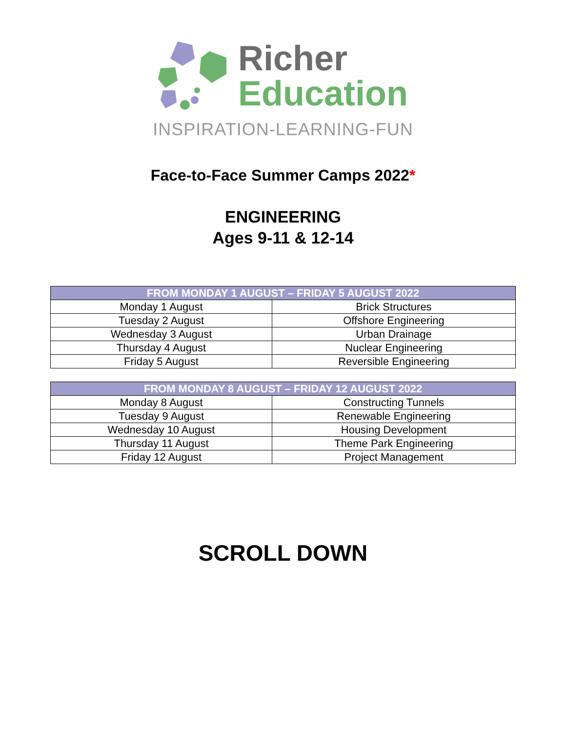Richer
Education
INSPIRATION-LEARNING-FUN
Face-to-Face Summer Camps 2022*
ENGINEERING
Ages 9-11 & 12-14
| FROM MONDAY 1 AUGUST – FRIDAY 5 AUGUST 2022 | |
| --- | --- |
| Monday 1 August | Brick Structures |
| Tuesday 2 August | Offshore Engineering |
| Wednesday 3 August | Urban Drainage |
| Thursday 4 August | Nuclear Engineering |
| Friday 5 August | Reversible Engineering |
| FROM MONDAY 8 AUGUST – FRIDAY 12 AUGUST 2022 | |
| --- | --- |
| Monday 8 August | Constructing Tunnels |
| Tuesday 9 August | Renewable Engineering |
| Wednesday 10 August | Housing Development |
| Thursday 11 August | Theme Park Engineering |
| Friday 12 August | Project Management |
SCROLL DOWN